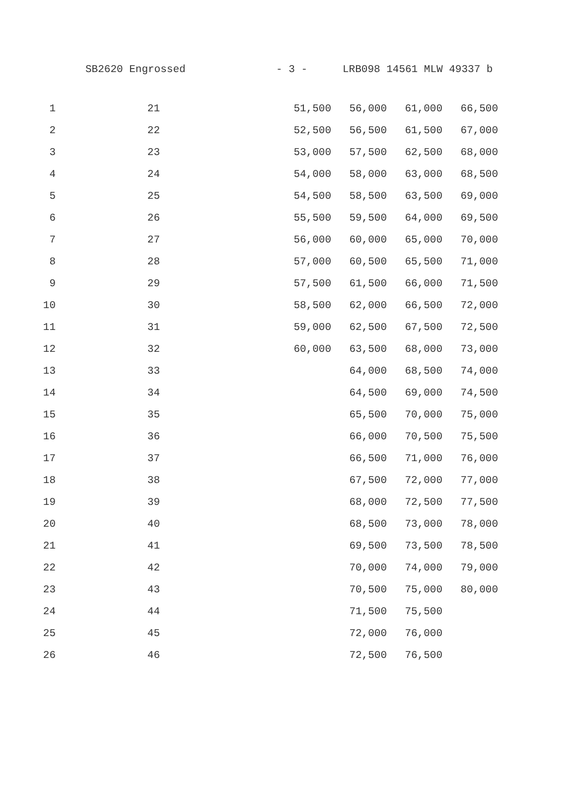SB2620 Engrossed - 3 - LRB098 14561 MLW 49337 b
| 1 | 21 | 51,500 | 56,000 | 61,000 | 66,500 |
| 2 | 22 | 52,500 | 56,500 | 61,500 | 67,000 |
| 3 | 23 | 53,000 | 57,500 | 62,500 | 68,000 |
| 4 | 24 | 54,000 | 58,000 | 63,000 | 68,500 |
| 5 | 25 | 54,500 | 58,500 | 63,500 | 69,000 |
| 6 | 26 | 55,500 | 59,500 | 64,000 | 69,500 |
| 7 | 27 | 56,000 | 60,000 | 65,000 | 70,000 |
| 8 | 28 | 57,000 | 60,500 | 65,500 | 71,000 |
| 9 | 29 | 57,500 | 61,500 | 66,000 | 71,500 |
| 10 | 30 | 58,500 | 62,000 | 66,500 | 72,000 |
| 11 | 31 | 59,000 | 62,500 | 67,500 | 72,500 |
| 12 | 32 | 60,000 | 63,500 | 68,000 | 73,000 |
| 13 | 33 | | 64,000 | 68,500 | 74,000 |
| 14 | 34 | | 64,500 | 69,000 | 74,500 |
| 15 | 35 | | 65,500 | 70,000 | 75,000 |
| 16 | 36 | | 66,000 | 70,500 | 75,500 |
| 17 | 37 | | 66,500 | 71,000 | 76,000 |
| 18 | 38 | | 67,500 | 72,000 | 77,000 |
| 19 | 39 | | 68,000 | 72,500 | 77,500 |
| 20 | 40 | | 68,500 | 73,000 | 78,000 |
| 21 | 41 | | 69,500 | 73,500 | 78,500 |
| 22 | 42 | | 70,000 | 74,000 | 79,000 |
| 23 | 43 | | 70,500 | 75,000 | 80,000 |
| 24 | 44 | | 71,500 | 75,500 | |
| 25 | 45 | | 72,000 | 76,000 | |
| 26 | 46 | | 72,500 | 76,500 | |